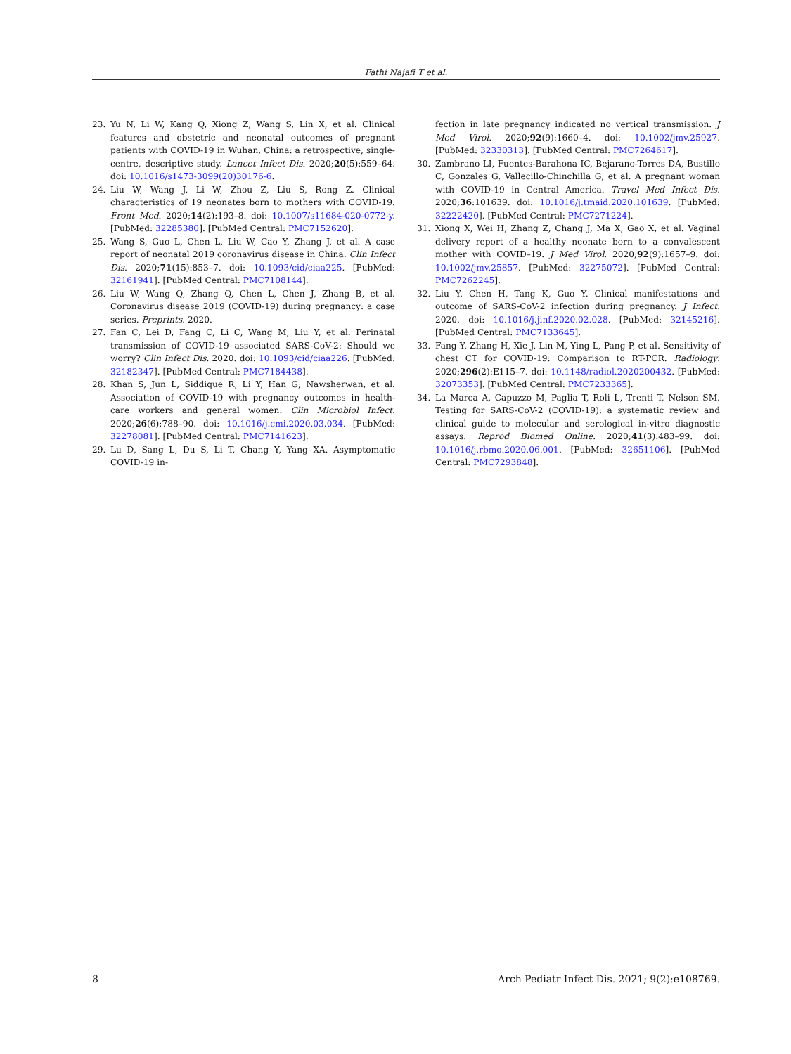Fathi Najafi T et al.
23. Yu N, Li W, Kang Q, Xiong Z, Wang S, Lin X, et al. Clinical features and obstetric and neonatal outcomes of pregnant patients with COVID-19 in Wuhan, China: a retrospective, single-centre, descriptive study. Lancet Infect Dis. 2020;20(5):559–64. doi: 10.1016/s1473-3099(20)30176-6.
24. Liu W, Wang J, Li W, Zhou Z, Liu S, Rong Z. Clinical characteristics of 19 neonates born to mothers with COVID-19. Front Med. 2020;14(2):193–8. doi: 10.1007/s11684-020-0772-y. [PubMed: 32285380]. [PubMed Central: PMC7152620].
25. Wang S, Guo L, Chen L, Liu W, Cao Y, Zhang J, et al. A case report of neonatal 2019 coronavirus disease in China. Clin Infect Dis. 2020;71(15):853–7. doi: 10.1093/cid/ciaa225. [PubMed: 32161941]. [PubMed Central: PMC7108144].
26. Liu W, Wang Q, Zhang Q, Chen L, Chen J, Zhang B, et al. Coronavirus disease 2019 (COVID-19) during pregnancy: a case series. Preprints. 2020.
27. Fan C, Lei D, Fang C, Li C, Wang M, Liu Y, et al. Perinatal transmission of COVID-19 associated SARS-CoV-2: Should we worry? Clin Infect Dis. 2020. doi: 10.1093/cid/ciaa226. [PubMed: 32182347]. [PubMed Central: PMC7184438].
28. Khan S, Jun L, Siddique R, Li Y, Han G; Nawsherwan, et al. Association of COVID-19 with pregnancy outcomes in health-care workers and general women. Clin Microbiol Infect. 2020;26(6):788–90. doi: 10.1016/j.cmi.2020.03.034. [PubMed: 32278081]. [PubMed Central: PMC7141623].
29. Lu D, Sang L, Du S, Li T, Chang Y, Yang XA. Asymptomatic COVID-19 in-
fection in late pregnancy indicated no vertical transmission. J Med Virol. 2020;92(9):1660–4. doi: 10.1002/jmv.25927. [PubMed: 32330313]. [PubMed Central: PMC7264617].
30. Zambrano LI, Fuentes-Barahona IC, Bejarano-Torres DA, Bustillo C, Gonzales G, Vallecillo-Chinchilla G, et al. A pregnant woman with COVID-19 in Central America. Travel Med Infect Dis. 2020;36:101639. doi: 10.1016/j.tmaid.2020.101639. [PubMed: 32222420]. [PubMed Central: PMC7271224].
31. Xiong X, Wei H, Zhang Z, Chang J, Ma X, Gao X, et al. Vaginal delivery report of a healthy neonate born to a convalescent mother with COVID–19. J Med Virol. 2020;92(9):1657–9. doi: 10.1002/jmv.25857. [PubMed: 32275072]. [PubMed Central: PMC7262245].
32. Liu Y, Chen H, Tang K, Guo Y. Clinical manifestations and outcome of SARS-CoV-2 infection during pregnancy. J Infect. 2020. doi: 10.1016/j.jinf.2020.02.028. [PubMed: 32145216]. [PubMed Central: PMC7133645].
33. Fang Y, Zhang H, Xie J, Lin M, Ying L, Pang P, et al. Sensitivity of chest CT for COVID-19: Comparison to RT-PCR. Radiology. 2020;296(2):E115–7. doi: 10.1148/radiol.2020200432. [PubMed: 32073353]. [PubMed Central: PMC7233365].
34. La Marca A, Capuzzo M, Paglia T, Roli L, Trenti T, Nelson SM. Testing for SARS-CoV-2 (COVID-19): a systematic review and clinical guide to molecular and serological in-vitro diagnostic assays. Reprod Biomed Online. 2020;41(3):483–99. doi: 10.1016/j.rbmo.2020.06.001. [PubMed: 32651106]. [PubMed Central: PMC7293848].
8 Arch Pediatr Infect Dis. 2021; 9(2):e108769.